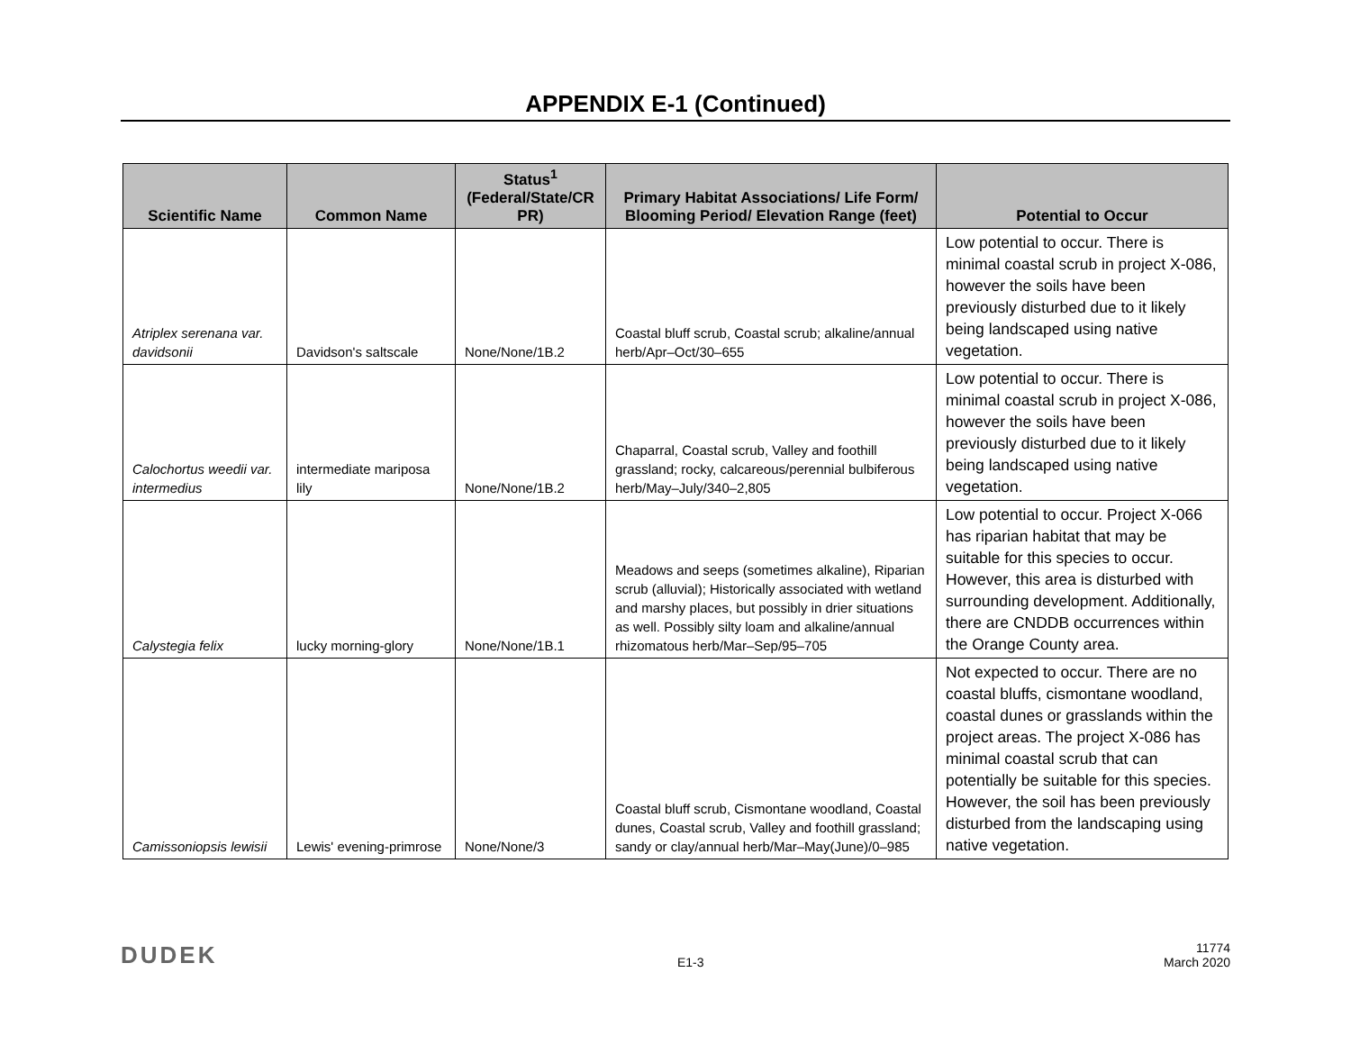APPENDIX E-1 (Continued)
| Scientific Name | Common Name | Status<sup>1</sup> (Federal/State/CR PR) | Primary Habitat Associations/ Life Form/ Blooming Period/ Elevation Range (feet) | Potential to Occur |
| --- | --- | --- | --- | --- |
| Atriplex serenana var. davidsonii | Davidson's saltscale | None/None/1B.2 | Coastal bluff scrub, Coastal scrub; alkaline/annual herb/Apr–Oct/30–655 | Low potential to occur. There is minimal coastal scrub in project X-086, however the soils have been previously disturbed due to it likely being landscaped using native vegetation. |
| Calochortus weedii var. intermedius | intermediate mariposa lily | None/None/1B.2 | Chaparral, Coastal scrub, Valley and foothill grassland; rocky, calcareous/perennial bulbiferous herb/May–July/340–2,805 | Low potential to occur. There is minimal coastal scrub in project X-086, however the soils have been previously disturbed due to it likely being landscaped using native vegetation. |
| Calystegia felix | lucky morning-glory | None/None/1B.1 | Meadows and seeps (sometimes alkaline), Riparian scrub (alluvial); Historically associated with wetland and marshy places, but possibly in drier situations as well. Possibly silty loam and alkaline/annual rhizomatous herb/Mar–Sep/95–705 | Low potential to occur. Project X-066 has riparian habitat that may be suitable for this species to occur. However, this area is disturbed with surrounding development. Additionally, there are CNDDB occurrences within the Orange County area. |
| Camissoniopsis lewisii | Lewis' evening-primrose | None/None/3 | Coastal bluff scrub, Cismontane woodland, Coastal dunes, Coastal scrub, Valley and foothill grassland; sandy or clay/annual herb/Mar–May(June)/0–985 | Not expected to occur. There are no coastal bluffs, cismontane woodland, coastal dunes or grasslands within the project areas. The project X-086 has minimal coastal scrub that can potentially be suitable for this species. However, the soil has been previously disturbed from the landscaping using native vegetation. |
DUDEK E1-3 11774
March 2020